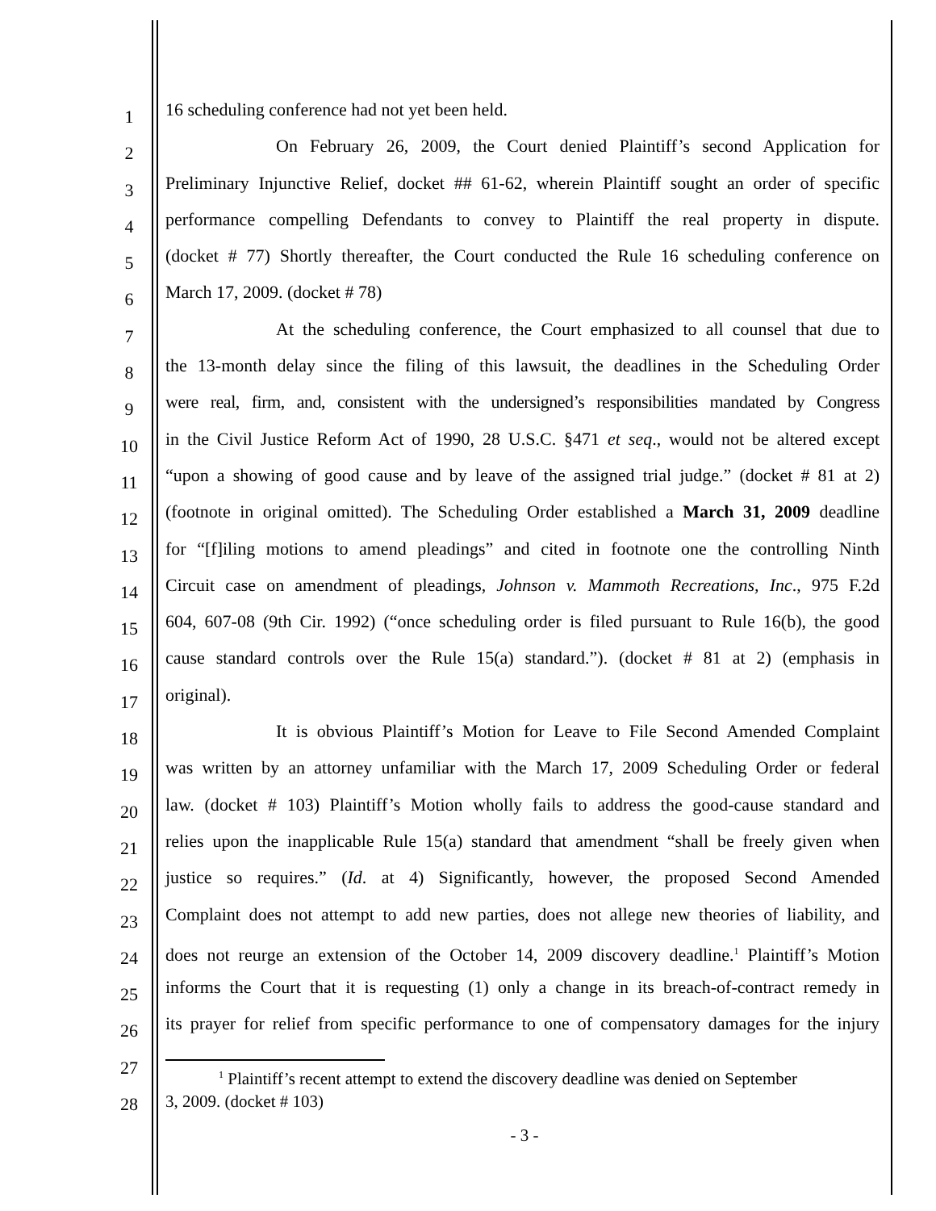1
16 scheduling conference had not yet been held.
2
On February 26, 2009, the Court denied Plaintiff’s second Application for
3
Preliminary Injunctive Relief, docket ## 61-62, wherein Plaintiff sought an order of specific
4
performance compelling Defendants to convey to Plaintiff the real property in dispute.
5
(docket # 77) Shortly thereafter, the Court conducted the Rule 16 scheduling conference on
6
March 17, 2009. (docket # 78)
7
At the scheduling conference, the Court emphasized to all counsel that due to
8
the 13-month delay since the filing of this lawsuit, the deadlines in the Scheduling Order
9
were real, firm, and, consistent with the undersigned’s responsibilities mandated by Congress
10
in the Civil Justice Reform Act of 1990, 28 U.S.C. §471 et seq., would not be altered except
11
“upon a showing of good cause and by leave of the assigned trial judge.” (docket # 81 at 2)
12
(footnote in original omitted). The Scheduling Order established a March 31, 2009 deadline
13
for “[f]iling motions to amend pleadings” and cited in footnote one the controlling Ninth
14
Circuit case on amendment of pleadings, Johnson v. Mammoth Recreations, Inc., 975 F.2d
15
604, 607-08 (9th Cir. 1992) (“once scheduling order is filed pursuant to Rule 16(b), the good
16
cause standard controls over the Rule 15(a) standard.”). (docket # 81 at 2) (emphasis in
17
original).
18
It is obvious Plaintiff’s Motion for Leave to File Second Amended Complaint
19
was written by an attorney unfamiliar with the March 17, 2009 Scheduling Order or federal
20
law. (docket # 103) Plaintiff’s Motion wholly fails to address the good-cause standard and
21
relies upon the inapplicable Rule 15(a) standard that amendment “shall be freely given when
22
justice so requires.” (Id. at 4) Significantly, however, the proposed Second Amended
23
Complaint does not attempt to add new parties, does not allege new theories of liability, and
24
does not reurge an extension of the October 14, 2009 discovery deadline.<sup>1</sup> Plaintiff’s Motion
25
informs the Court that it is requesting (1) only a change in its breach-of-contract remedy in
26
its prayer for relief from specific performance to one of compensatory damages for the injury
27
28
<sup>1</sup> Plaintiff’s recent attempt to extend the discovery deadline was denied on September
3, 2009. (docket # 103)
- 3 -